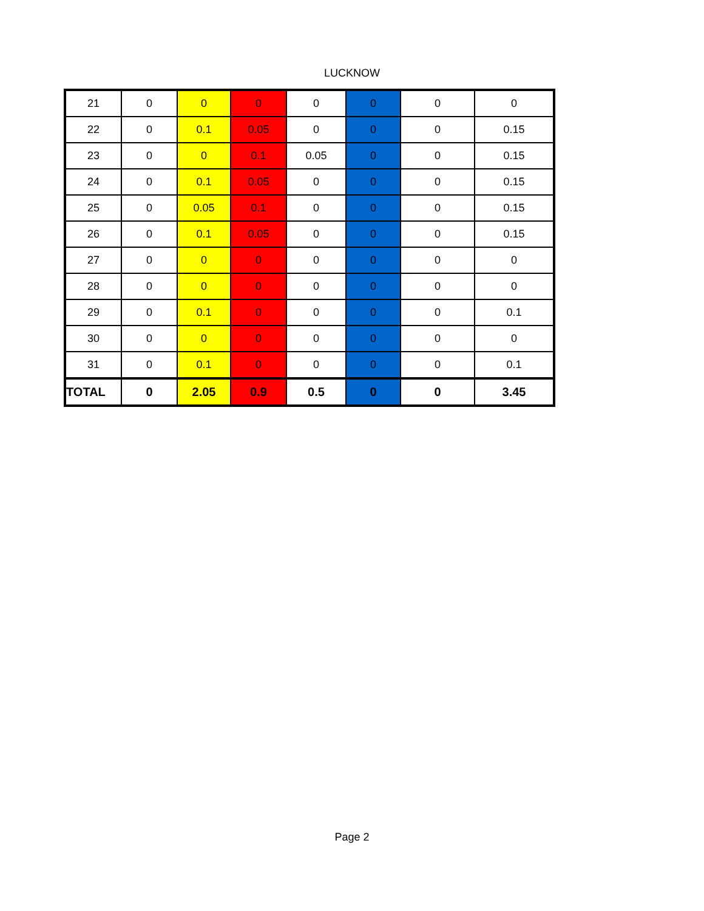LUCKNOW
| 21 | 0 | 0 | 0 | 0 | 0 | 0 | 0 |
| 22 | 0 | 0.1 | 0.05 | 0 | 0 | 0 | 0.15 |
| 23 | 0 | 0 | 0.1 | 0.05 | 0 | 0 | 0.15 |
| 24 | 0 | 0.1 | 0.05 | 0 | 0 | 0 | 0.15 |
| 25 | 0 | 0.05 | 0.1 | 0 | 0 | 0 | 0.15 |
| 26 | 0 | 0.1 | 0.05 | 0 | 0 | 0 | 0.15 |
| 27 | 0 | 0 | 0 | 0 | 0 | 0 | 0 |
| 28 | 0 | 0 | 0 | 0 | 0 | 0 | 0 |
| 29 | 0 | 0.1 | 0 | 0 | 0 | 0 | 0.1 |
| 30 | 0 | 0 | 0 | 0 | 0 | 0 | 0 |
| 31 | 0 | 0.1 | 0 | 0 | 0 | 0 | 0.1 |
| TOTAL | 0 | 2.05 | 0.9 | 0.5 | 0 | 0 | 3.45 |
Page 2